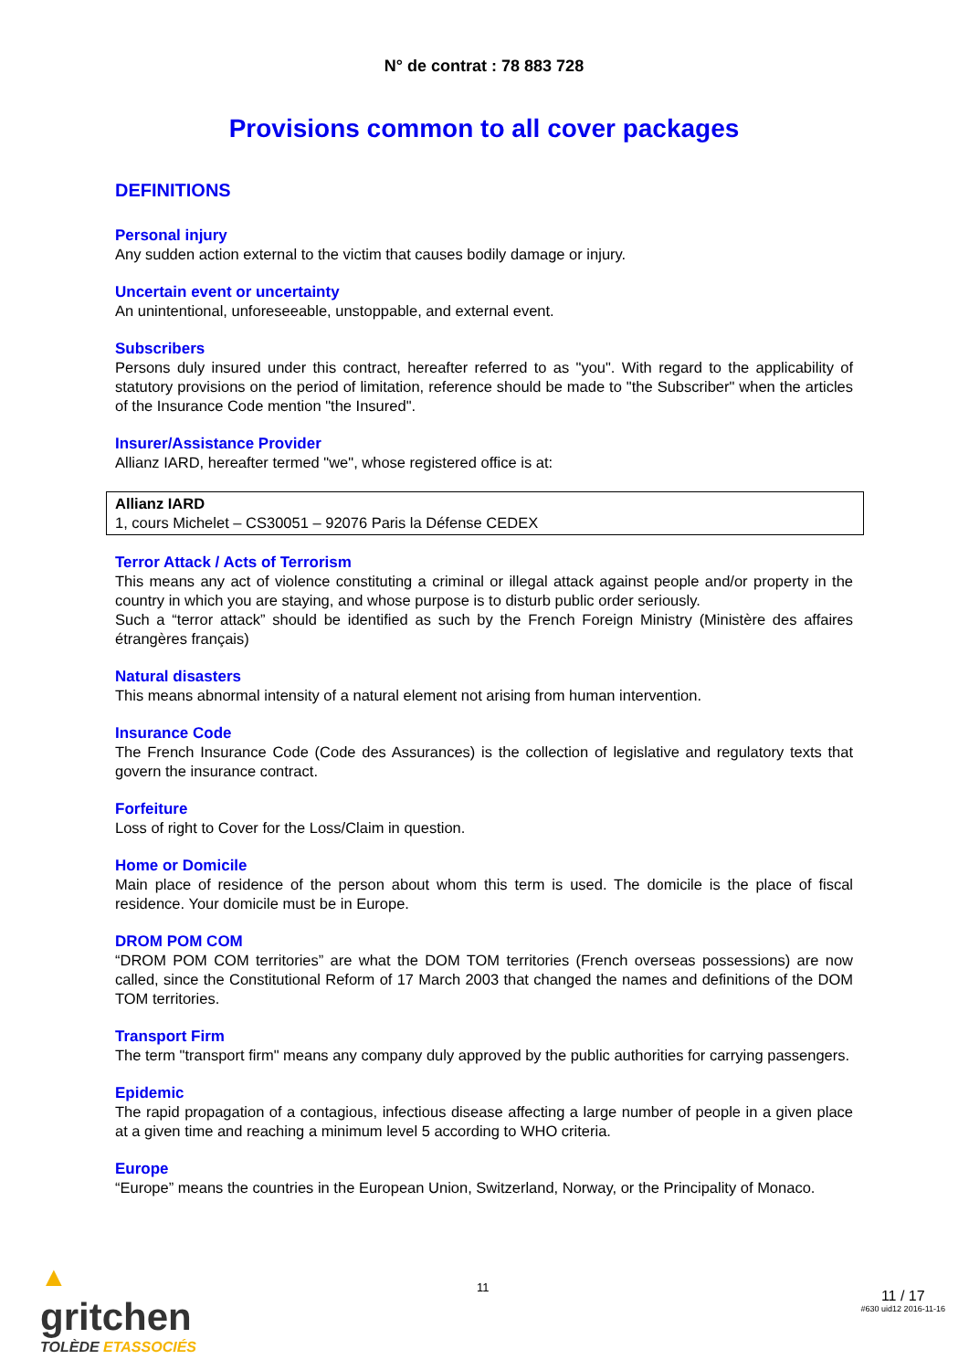N° de contrat : 78 883 728
Provisions common to all cover packages
DEFINITIONS
Personal injury
Any sudden action external to the victim that causes bodily damage or injury.
Uncertain event or uncertainty
An unintentional, unforeseeable, unstoppable, and external event.
Subscribers
Persons duly insured under this contract, hereafter referred to as "you". With regard to the applicability of statutory provisions on the period of limitation, reference should be made to "the Subscriber" when the articles of the Insurance Code mention "the Insured".
Insurer/Assistance Provider
Allianz IARD, hereafter termed "we", whose registered office is at:
Allianz IARD
1, cours Michelet – CS30051 – 92076 Paris la Défense CEDEX
Terror Attack / Acts of Terrorism
This means any act of violence constituting a criminal or illegal attack against people and/or property in the country in which you are staying, and whose purpose is to disturb public order seriously.
Such a “terror attack” should be identified as such by the French Foreign Ministry (Ministère des affaires étrangères français)
Natural disasters
This means abnormal intensity of a natural element not arising from human intervention.
Insurance Code
The French Insurance Code (Code des Assurances) is the collection of legislative and regulatory texts that govern the insurance contract.
Forfeiture
Loss of right to Cover for the Loss/Claim in question.
Home or Domicile
Main place of residence of the person about whom this term is used. The domicile is the place of fiscal residence. Your domicile must be in Europe.
DROM POM COM
“DROM POM COM territories” are what the DOM TOM territories (French overseas possessions) are now called, since the Constitutional Reform of 17 March 2003 that changed the names and definitions of the DOM TOM territories.
Transport Firm
The term "transport firm" means any company duly approved by the public authorities for carrying passengers.
Epidemic
The rapid propagation of a contagious, infectious disease affecting a large number of people in a given place at a given time and reaching a minimum level 5 according to WHO criteria.
Europe
“Europe” means the countries in the European Union, Switzerland, Norway, or the Principality of Monaco.
▲
gritchen
TOLÈDE ETASSOCIÉS
11
11 / 17
#630 uid12 2016-11-16